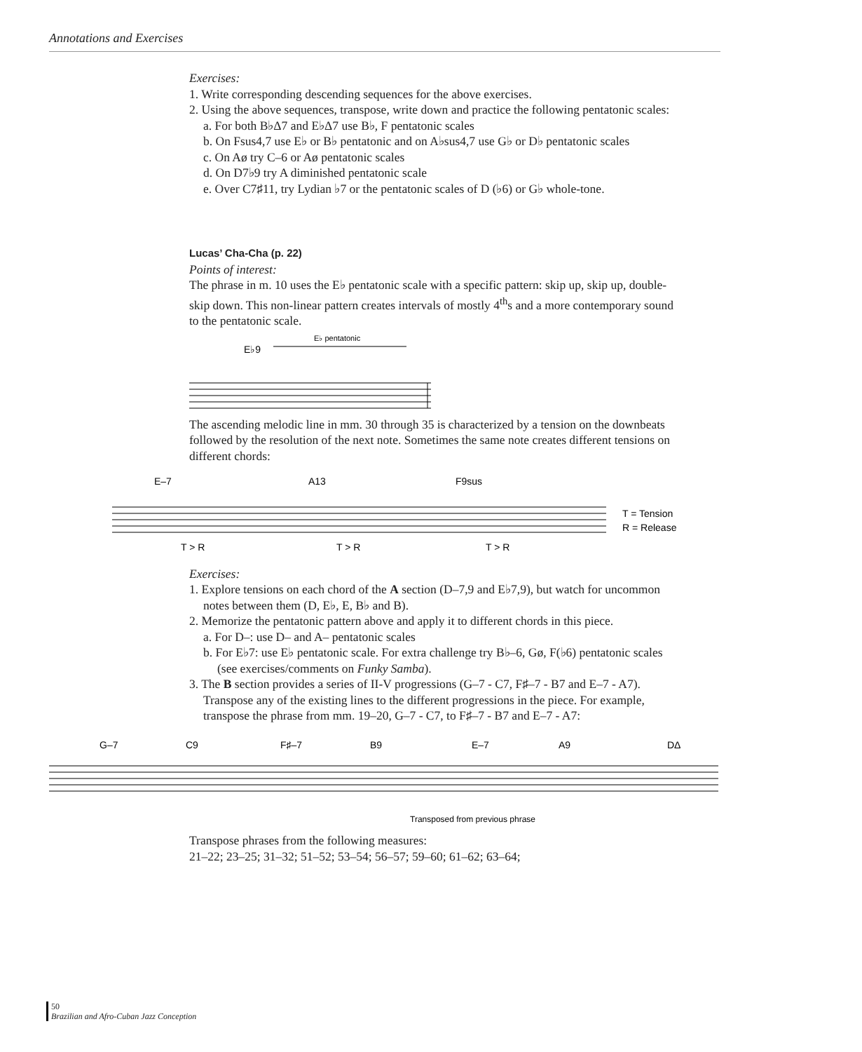Annotations and Exercises
Exercises:
1. Write corresponding descending sequences for the above exercises.
2. Using the above sequences, transpose, write down and practice the following pentatonic scales:
a. For both B♭Δ7 and E♭Δ7 use B♭, F pentatonic scales
b. On Fsus4,7 use E♭ or B♭ pentatonic and on A♭sus4,7 use G♭ or D♭ pentatonic scales
c. On Aø try C–6 or Aø pentatonic scales
d. On D7♭9 try A diminished pentatonic scale
e. Over C7♯11, try Lydian ♭7 or the pentatonic scales of D (♭6) or G♭ whole-tone.
Lucas’ Cha-Cha (p. 22)
Points of interest:
The phrase in m. 10 uses the E♭ pentatonic scale with a specific pattern: skip up, skip up, double-skip down. This non-linear pattern creates intervals of mostly 4<sup>th</sup>s and a more contemporary sound to the pentatonic scale.
E♭9
E♭ pentatonic
The ascending melodic line in mm. 30 through 35 is characterized by a tension on the downbeats followed by the resolution of the next note. Sometimes the same note creates different tensions on different chords:
E–7
A13
F9sus
T > R
T > R
T > R
T = Tension
R = Release
Exercises:
1. Explore tensions on each chord of the A section (D–7,9 and E♭7,9), but watch for uncommon notes between them (D, E♭, E, B♭ and B).
2. Memorize the pentatonic pattern above and apply it to different chords in this piece.
a. For D–: use D– and A– pentatonic scales
b. For E♭7: use E♭ pentatonic scale. For extra challenge try B♭–6, Gø, F(♭6) pentatonic scales (see exercises/comments on Funky Samba).
3. The B section provides a series of II-V progressions (G–7 - C7, F♯–7 - B7 and E–7 - A7). Transpose any of the existing lines to the different progressions in the piece. For example, transpose the phrase from mm. 19–20, G–7 - C7, to F♯–7 - B7 and E–7 - A7:
G–7
C9
F♯–7
B9
E–7
A9
DΔ
Transposed from previous phrase
Transpose phrases from the following measures:
21–22; 23–25; 31–32; 51–52; 53–54; 56–57; 59–60; 61–62; 63–64;
50
Brazilian and Afro-Cuban Jazz Conception